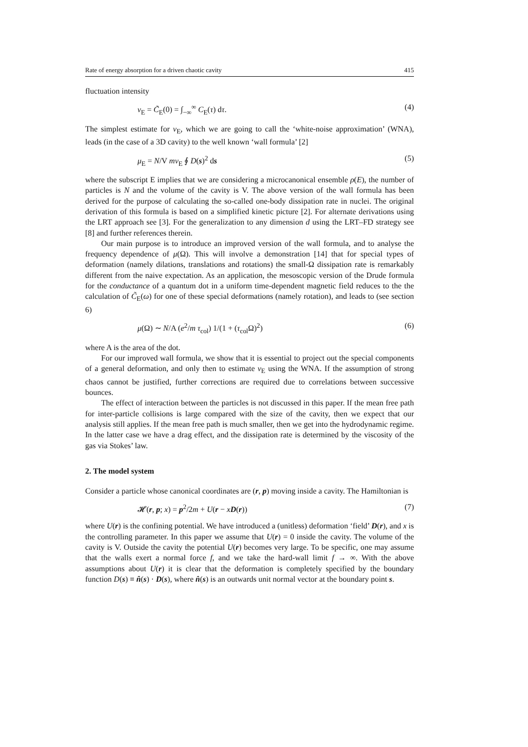Rate of energy absorption for a driven chaotic cavity 415
fluctuation intensity
ν<sub>E</sub> = C̃<sub>E</sub>(0) = ∫<sub>−∞</sub><sup>∞</sup> C<sub>E</sub>(τ) dτ. (4)
The simplest estimate for ν<sub>E</sub>, which we are going to call the ‘white-noise approximation’ (WNA), leads (in the case of a 3D cavity) to the well known ‘wall formula’ [2]
μ<sub>E</sub> = N/V mν<sub>E</sub> ∮ D(s)<sup>2</sup> ds (5)
where the subscript E implies that we are considering a microcanonical ensemble ρ(E), the number of particles is N and the volume of the cavity is V. The above version of the wall formula has been derived for the purpose of calculating the so-called one-body dissipation rate in nuclei. The original derivation of this formula is based on a simplified kinetic picture [2]. For alternate derivations using the LRT approach see [3]. For the generalization to any dimension d using the LRT–FD strategy see [8] and further references therein.
Our main purpose is to introduce an improved version of the wall formula, and to analyse the frequency dependence of μ(Ω). This will involve a demonstration [14] that for special types of deformation (namely dilations, translations and rotations) the small-Ω dissipation rate is remarkably different from the naive expectation. As an application, the mesoscopic version of the Drude formula for the conductance of a quantum dot in a uniform time-dependent magnetic field reduces to the the calculation of C̃<sub>E</sub>(ω) for one of these special deformations (namely rotation), and leads to (see section 6)
μ(Ω) ∼ N/A (e<sup>2</sup>/m τ<sub>col</sub>) 1/(1 + (τ<sub>col</sub>Ω)<sup>2</sup>) (6)
where A is the area of the dot.
For our improved wall formula, we show that it is essential to project out the special components of a general deformation, and only then to estimate ν<sub>E</sub> using the WNA. If the assumption of strong chaos cannot be justified, further corrections are required due to correlations between successive bounces.
The effect of interaction between the particles is not discussed in this paper. If the mean free path for inter-particle collisions is large compared with the size of the cavity, then we expect that our analysis still applies. If the mean free path is much smaller, then we get into the hydrodynamic regime. In the latter case we have a drag effect, and the dissipation rate is determined by the viscosity of the gas via Stokes’ law.
2. The model system
Consider a particle whose canonical coordinates are (r, p) moving inside a cavity. The Hamiltonian is
𝓗(r, p; x) = p<sup>2</sup>/2m + U(r − xD(r)) (7)
where U(r) is the confining potential. We have introduced a (unitless) deformation ‘field’ D(r), and x is the controlling parameter. In this paper we assume that U(r) = 0 inside the cavity. The volume of the cavity is V. Outside the cavity the potential U(r) becomes very large. To be specific, one may assume that the walls exert a normal force f, and we take the hard-wall limit f → ∞. With the above assumptions about U(r) it is clear that the deformation is completely specified by the boundary function D(s) ≡ n̂(s) · D(s), where n̂(s) is an outwards unit normal vector at the boundary point s.